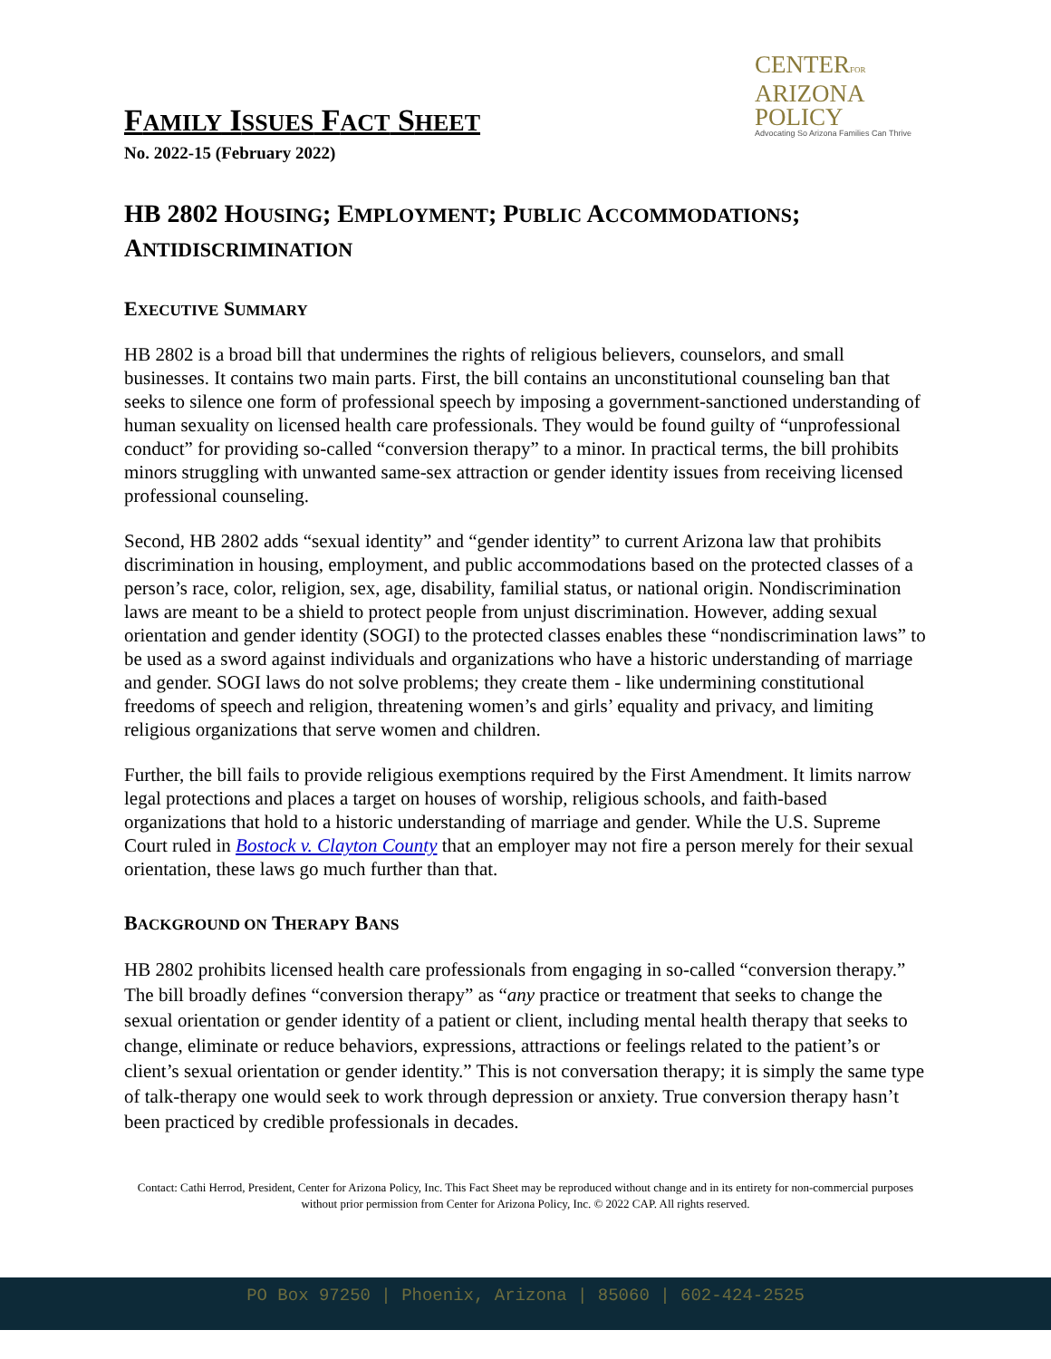FAMILY ISSUES FACT SHEET
CENTERFOR
ARIZONA
POLICY
Advocating So Arizona Families Can Thrive
No. 2022-15 (February 2022)
HB 2802 HOUSING; EMPLOYMENT; PUBLIC ACCOMMODATIONS; ANTIDISCRIMINATION
EXECUTIVE SUMMARY
HB 2802 is a broad bill that undermines the rights of religious believers, counselors, and small businesses. It contains two main parts. First, the bill contains an unconstitutional counseling ban that seeks to silence one form of professional speech by imposing a government-sanctioned understanding of human sexuality on licensed health care professionals. They would be found guilty of “unprofessional conduct” for providing so-called “conversion therapy” to a minor. In practical terms, the bill prohibits minors struggling with unwanted same-sex attraction or gender identity issues from receiving licensed professional counseling.
Second, HB 2802 adds “sexual identity” and “gender identity” to current Arizona law that prohibits discrimination in housing, employment, and public accommodations based on the protected classes of a person’s race, color, religion, sex, age, disability, familial status, or national origin. Nondiscrimination laws are meant to be a shield to protect people from unjust discrimination. However, adding sexual orientation and gender identity (SOGI) to the protected classes enables these “nondiscrimination laws” to be used as a sword against individuals and organizations who have a historic understanding of marriage and gender. SOGI laws do not solve problems; they create them - like undermining constitutional freedoms of speech and religion, threatening women’s and girls’ equality and privacy, and limiting religious organizations that serve women and children.
Further, the bill fails to provide religious exemptions required by the First Amendment. It limits narrow legal protections and places a target on houses of worship, religious schools, and faith-based organizations that hold to a historic understanding of marriage and gender. While the U.S. Supreme Court ruled in Bostock v. Clayton County that an employer may not fire a person merely for their sexual orientation, these laws go much further than that.
BACKGROUND ON THERAPY BANS
HB 2802 prohibits licensed health care professionals from engaging in so-called “conversion therapy.” The bill broadly defines “conversion therapy” as “any practice or treatment that seeks to change the sexual orientation or gender identity of a patient or client, including mental health therapy that seeks to change, eliminate or reduce behaviors, expressions, attractions or feelings related to the patient’s or client’s sexual orientation or gender identity.” This is not conversation therapy; it is simply the same type of talk-therapy one would seek to work through depression or anxiety. True conversion therapy hasn’t been practiced by credible professionals in decades.
Contact: Cathi Herrod, President, Center for Arizona Policy, Inc. This Fact Sheet may be reproduced without change and in its entirety for non-commercial purposes without prior permission from Center for Arizona Policy, Inc. © 2022 CAP. All rights reserved.
PO Box 97250 | Phoenix, Arizona | 85060 | 602-424-2525